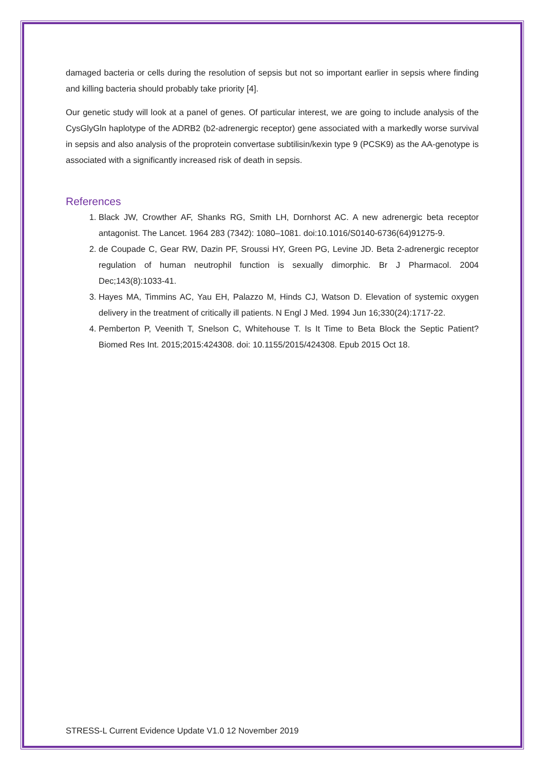damaged bacteria or cells during the resolution of sepsis but not so important earlier in sepsis where finding and killing bacteria should probably take priority [4].
Our genetic study will look at a panel of genes. Of particular interest, we are going to include analysis of the CysGlyGln haplotype of the ADRB2 (b2-adrenergic receptor) gene associated with a markedly worse survival in sepsis and also analysis of the proprotein convertase subtilisin/kexin type 9 (PCSK9) as the AA-genotype is associated with a significantly increased risk of death in sepsis.
References
1. Black JW, Crowther AF, Shanks RG, Smith LH, Dornhorst AC. A new adrenergic beta receptor antagonist. The Lancet. 1964 283 (7342): 1080–1081. doi:10.1016/S0140-6736(64)91275-9.
2. de Coupade C, Gear RW, Dazin PF, Sroussi HY, Green PG, Levine JD. Beta 2-adrenergic receptor regulation of human neutrophil function is sexually dimorphic. Br J Pharmacol. 2004 Dec;143(8):1033-41.
3. Hayes MA, Timmins AC, Yau EH, Palazzo M, Hinds CJ, Watson D. Elevation of systemic oxygen delivery in the treatment of critically ill patients. N Engl J Med. 1994 Jun 16;330(24):1717-22.
4. Pemberton P, Veenith T, Snelson C, Whitehouse T. Is It Time to Beta Block the Septic Patient? Biomed Res Int. 2015;2015:424308. doi: 10.1155/2015/424308. Epub 2015 Oct 18.
STRESS-L Current Evidence Update V1.0 12 November 2019